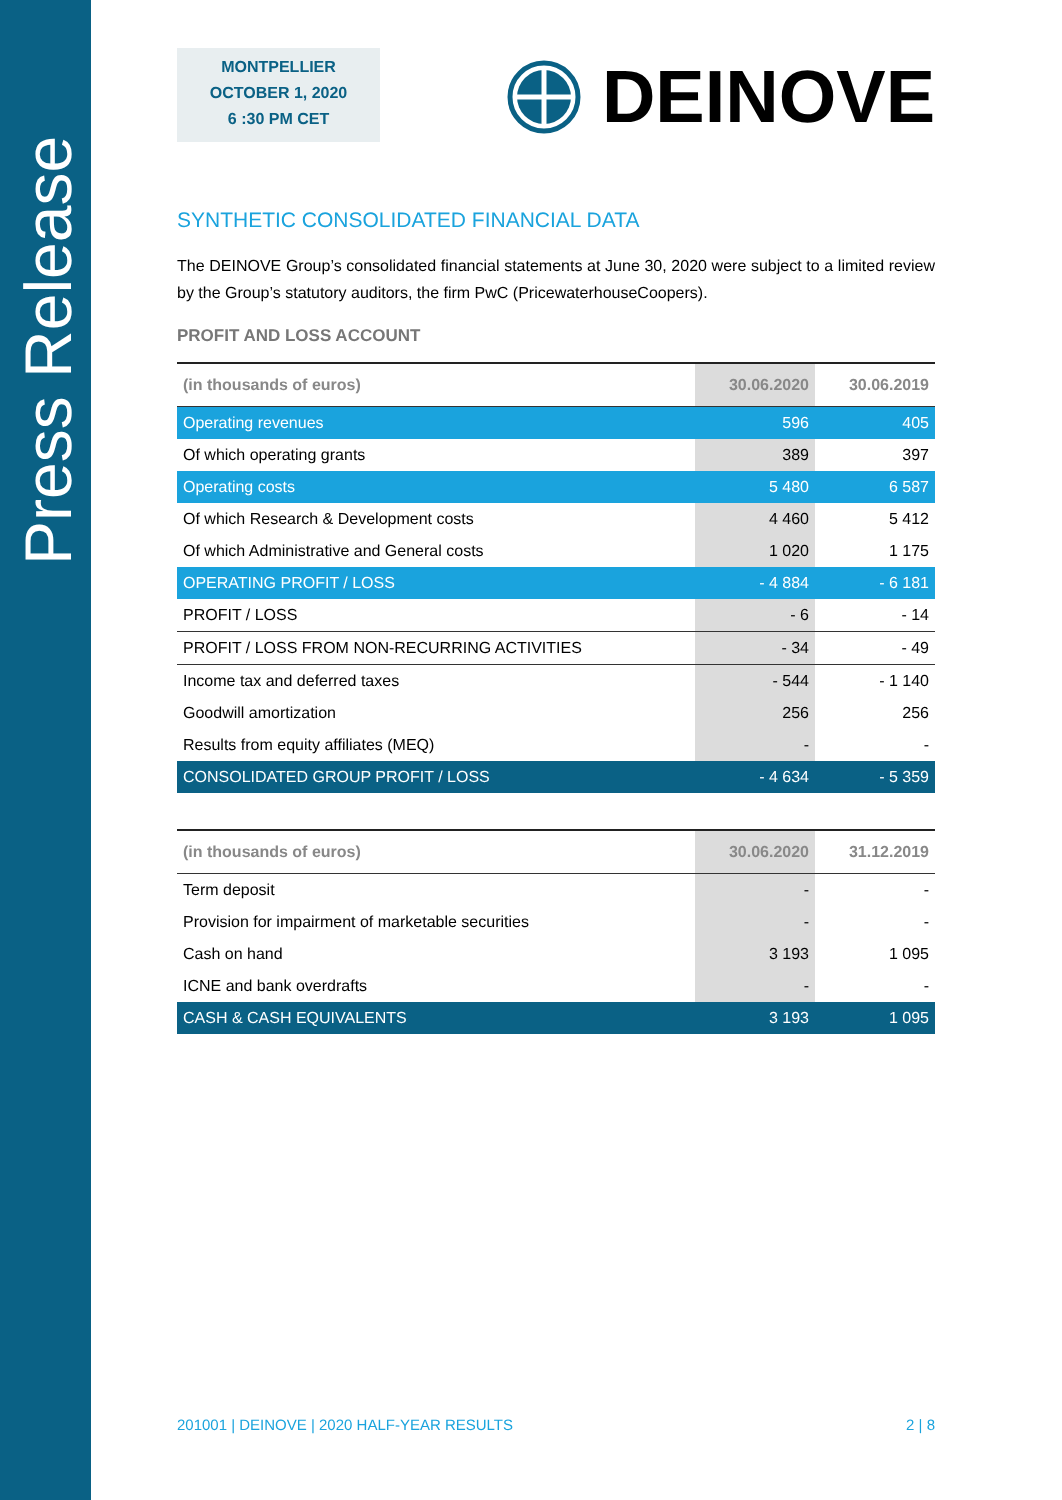Press Release
MONTPELLIER
OCTOBER 1, 2020
6 :30 PM CET
DEINOVE
SYNTHETIC CONSOLIDATED FINANCIAL DATA
The DEINOVE Group’s consolidated financial statements at June 30, 2020 were subject to a limited review by the Group’s statutory auditors, the firm PwC (PricewaterhouseCoopers).
PROFIT AND LOSS ACCOUNT
| (in thousands of euros) | 30.06.2020 | 30.06.2019 |
| --- | --- | --- |
| Operating revenues | 596 | 405 |
| Of which operating grants | 389 | 397 |
| Operating costs | 5 480 | 6 587 |
| Of which Research & Development costs | 4 460 | 5 412 |
| Of which Administrative and General costs | 1 020 | 1 175 |
| OPERATING PROFIT / LOSS | - 4 884 | - 6 181 |
| PROFIT / LOSS | - 6 | - 14 |
| PROFIT / LOSS FROM NON-RECURRING ACTIVITIES | - 34 | - 49 |
| Income tax and deferred taxes | - 544 | - 1 140 |
| Goodwill amortization | 256 | 256 |
| Results from equity affiliates (MEQ) | - | - |
| CONSOLIDATED GROUP PROFIT / LOSS | - 4 634 | - 5 359 |
| (in thousands of euros) | 30.06.2020 | 31.12.2019 |
| --- | --- | --- |
| Term deposit | - | - |
| Provision for impairment of marketable securities | - | - |
| Cash on hand | 3 193 | 1 095 |
| ICNE and bank overdrafts | - | - |
| CASH & CASH EQUIVALENTS | 3 193 | 1 095 |
201001 | DEINOVE | 2020 HALF-YEAR RESULTS 2 | 8